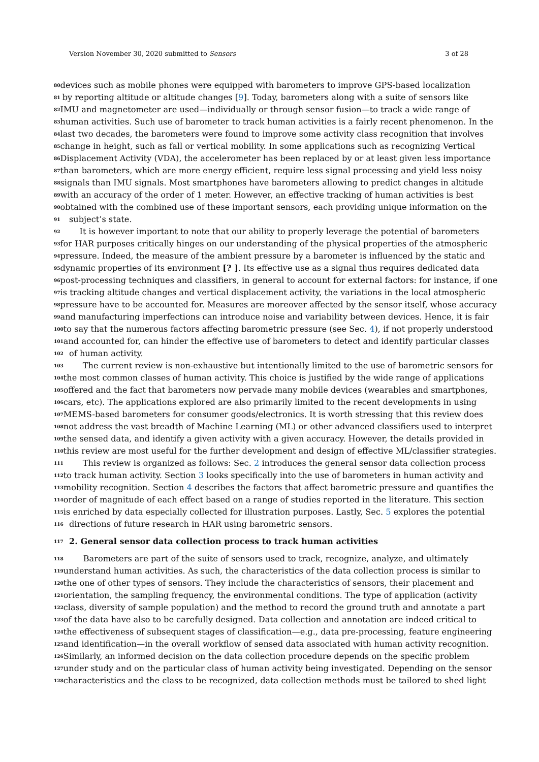Version November 30, 2020 submitted to Sensors 3 of 28
80 devices such as mobile phones were equipped with barometers to improve GPS-based localization
81 by reporting altitude or altitude changes [9]. Today, barometers along with a suite of sensors like
82 IMU and magnetometer are used—individually or through sensor fusion—to track a wide range of
83 human activities. Such use of barometer to track human activities is a fairly recent phenomenon. In the
84 last two decades, the barometers were found to improve some activity class recognition that involves
85 change in height, such as fall or vertical mobility. In some applications such as recognizing Vertical
86 Displacement Activity (VDA), the accelerometer has been replaced by or at least given less importance
87 than barometers, which are more energy efficient, require less signal processing and yield less noisy
88 signals than IMU signals. Most smartphones have barometers allowing to predict changes in altitude
89 with an accuracy of the order of 1 meter. However, an effective tracking of human activities is best
90 obtained with the combined use of these important sensors, each providing unique information on the
91 subject’s state.
92 It is however important to note that our ability to properly leverage the potential of barometers
93 for HAR purposes critically hinges on our understanding of the physical properties of the atmospheric
94 pressure. Indeed, the measure of the ambient pressure by a barometer is influenced by the static and
95 dynamic properties of its environment [? ]. Its effective use as a signal thus requires dedicated data
96 post-processing techniques and classifiers, in general to account for external factors: for instance, if one
97 is tracking altitude changes and vertical displacement activity, the variations in the local atmospheric
98 pressure have to be accounted for. Measures are moreover affected by the sensor itself, whose accuracy
99 and manufacturing imperfections can introduce noise and variability between devices. Hence, it is fair
100 to say that the numerous factors affecting barometric pressure (see Sec. 4), if not properly understood
101 and accounted for, can hinder the effective use of barometers to detect and identify particular classes
102 of human activity.
103 The current review is non-exhaustive but intentionally limited to the use of barometric sensors for
104 the most common classes of human activity. This choice is justified by the wide range of applications
105 offered and the fact that barometers now pervade many mobile devices (wearables and smartphones,
106 cars, etc). The applications explored are also primarily limited to the recent developments in using
107 MEMS-based barometers for consumer goods/electronics. It is worth stressing that this review does
108 not address the vast breadth of Machine Learning (ML) or other advanced classifiers used to interpret
109 the sensed data, and identify a given activity with a given accuracy. However, the details provided in
110 this review are most useful for the further development and design of effective ML/classifier strategies.
111 This review is organized as follows: Sec. 2 introduces the general sensor data collection process
112 to track human activity. Section 3 looks specifically into the use of barometers in human activity and
113 mobility recognition. Section 4 describes the factors that affect barometric pressure and quantifies the
114 order of magnitude of each effect based on a range of studies reported in the literature. This section
115 is enriched by data especially collected for illustration purposes. Lastly, Sec. 5 explores the potential
116 directions of future research in HAR using barometric sensors.
117 2. General sensor data collection process to track human activities
118 Barometers are part of the suite of sensors used to track, recognize, analyze, and ultimately
119 understand human activities. As such, the characteristics of the data collection process is similar to
120 the one of other types of sensors. They include the characteristics of sensors, their placement and
121 orientation, the sampling frequency, the environmental conditions. The type of application (activity
122 class, diversity of sample population) and the method to record the ground truth and annotate a part
123 of the data have also to be carefully designed. Data collection and annotation are indeed critical to
124 the effectiveness of subsequent stages of classification—e.g., data pre-processing, feature engineering
125 and identification—in the overall workflow of sensed data associated with human activity recognition.
126 Similarly, an informed decision on the data collection procedure depends on the specific problem
127 under study and on the particular class of human activity being investigated. Depending on the sensor
128 characteristics and the class to be recognized, data collection methods must be tailored to shed light